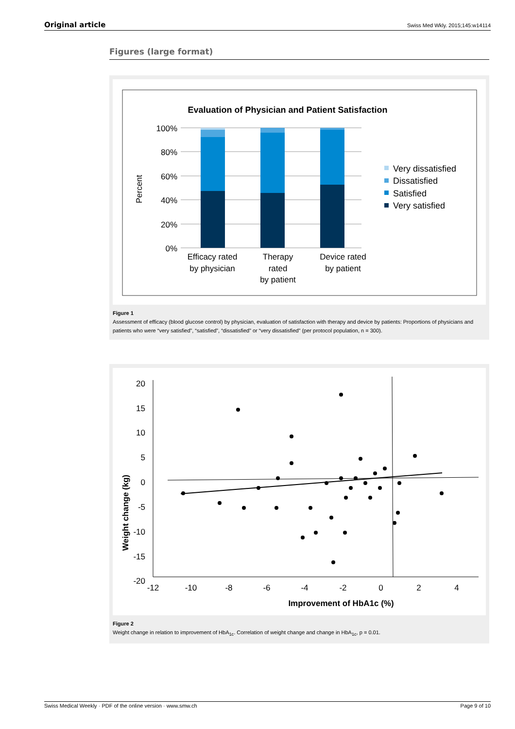Original article Swiss Med Wkly. 2015;145:w14114
Figures (large format)
Evaluation of Physician and Patient Satisfaction
100%
80%
60%
40%
20%
0%
Percent
Efficacy rated
by physician
Therapy
rated
by patient
Device rated
by patient
Very dissatisfied
Dissatisfied
Satisfied
Very satisfied
Figure 1
Assessment of efficacy (blood glucose control) by physician, evaluation of satisfaction with therapy and device by patients: Proportions of physicians and patients who were “very satisfied”, “satisfied”, “dissatisfied” or “very dissatisfied” (per protocol population, n = 300).
20
15
10
5
0
-5
-10
-15
-20
-12
-10
-8
-6
-4
-2
0
2
4
Improvement of HbA1c (%)
Weight change (kg)
Figure 2
Weight change in relation to improvement of HbA<sub>1c</sub>. Correlation of weight change and change in HbA<sub>1c</sub>, p = 0.01.
Swiss Medical Weekly · PDF of the online version · www.smw.ch Page 9 of 10